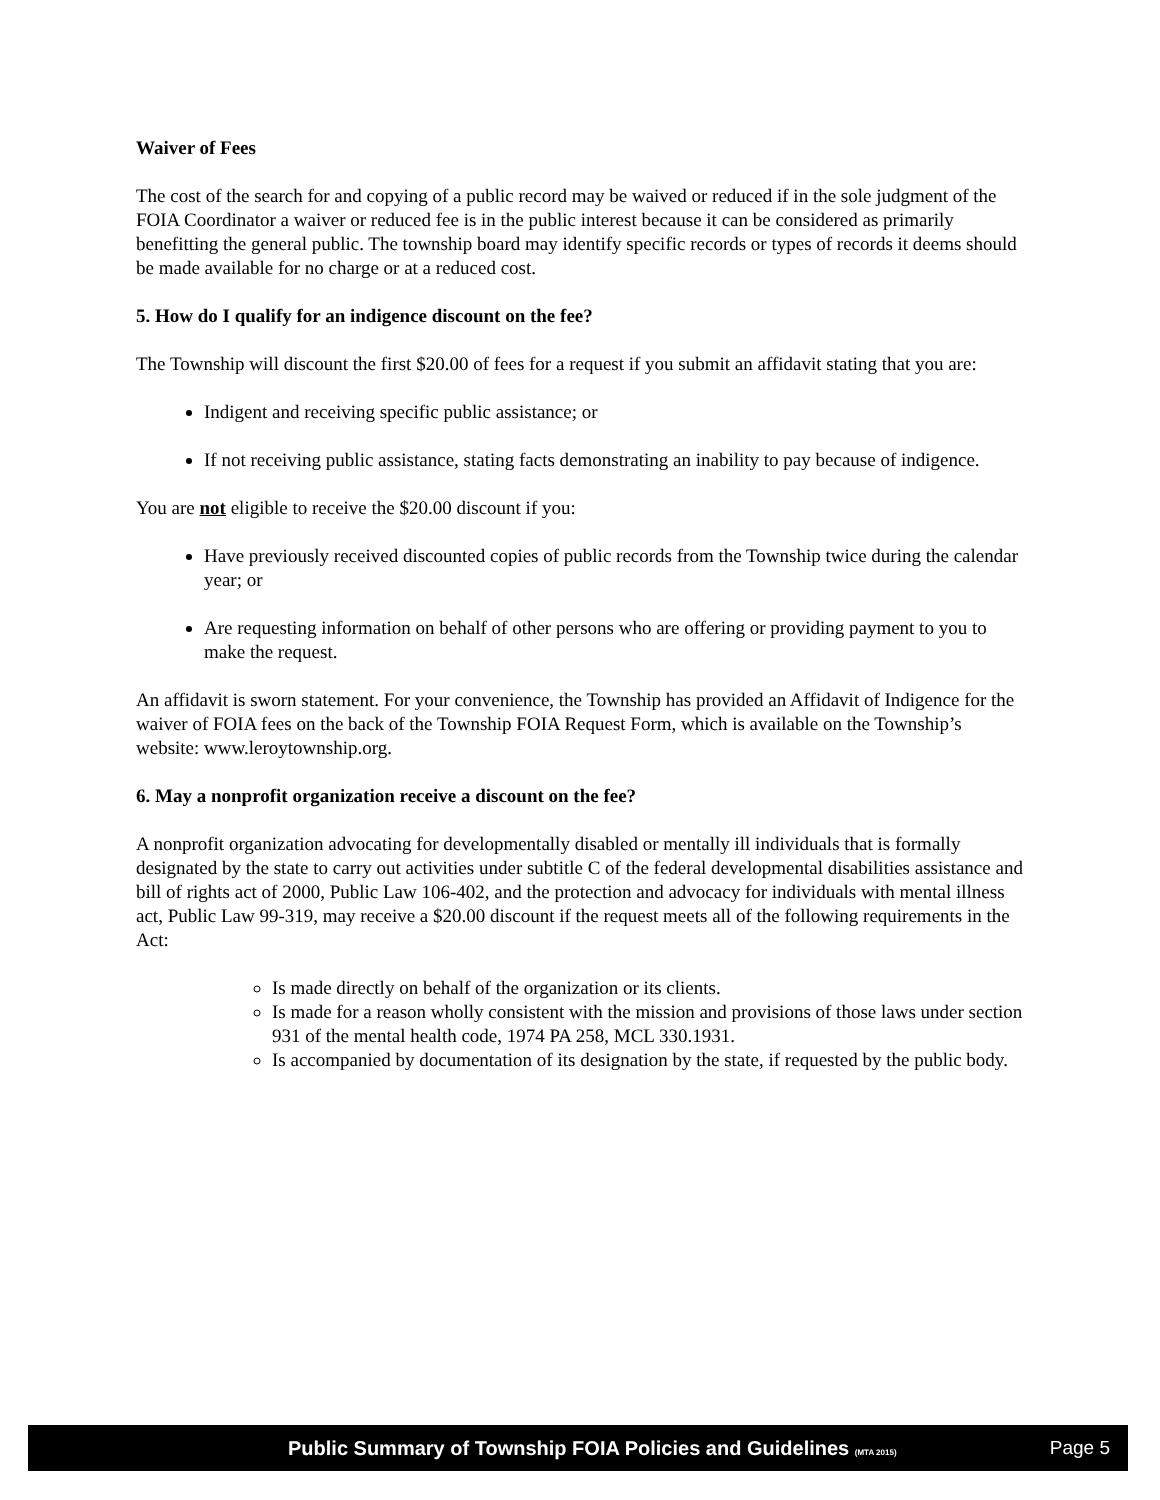Waiver of Fees
The cost of the search for and copying of a public record may be waived or reduced if in the sole judgment of the FOIA Coordinator a waiver or reduced fee is in the public interest because it can be considered as primarily benefitting the general public. The township board may identify specific records or types of records it deems should be made available for no charge or at a reduced cost.
5. How do I qualify for an indigence discount on the fee?
The Township will discount the first $20.00 of fees for a request if you submit an affidavit stating that you are:
Indigent and receiving specific public assistance; or
If not receiving public assistance, stating facts demonstrating an inability to pay because of indigence.
You are not eligible to receive the $20.00 discount if you:
Have previously received discounted copies of public records from the Township twice during the calendar year; or
Are requesting information on behalf of other persons who are offering or providing payment to you to make the request.
An affidavit is sworn statement. For your convenience, the Township has provided an Affidavit of Indigence for the waiver of FOIA fees on the back of the Township FOIA Request Form, which is available on the Township’s website: www.leroytownship.org.
6. May a nonprofit organization receive a discount on the fee?
A nonprofit organization advocating for developmentally disabled or mentally ill individuals that is formally designated by the state to carry out activities under subtitle C of the federal developmental disabilities assistance and bill of rights act of 2000, Public Law 106-402, and the protection and advocacy for individuals with mental illness act, Public Law 99-319, may receive a $20.00 discount if the request meets all of the following requirements in the Act:
Is made directly on behalf of the organization or its clients.
Is made for a reason wholly consistent with the mission and provisions of those laws under section 931 of the mental health code, 1974 PA 258, MCL 330.1931.
Is accompanied by documentation of its designation by the state, if requested by the public body.
Public Summary of Township FOIA Policies and Guidelines (MTA 2015) Page 5